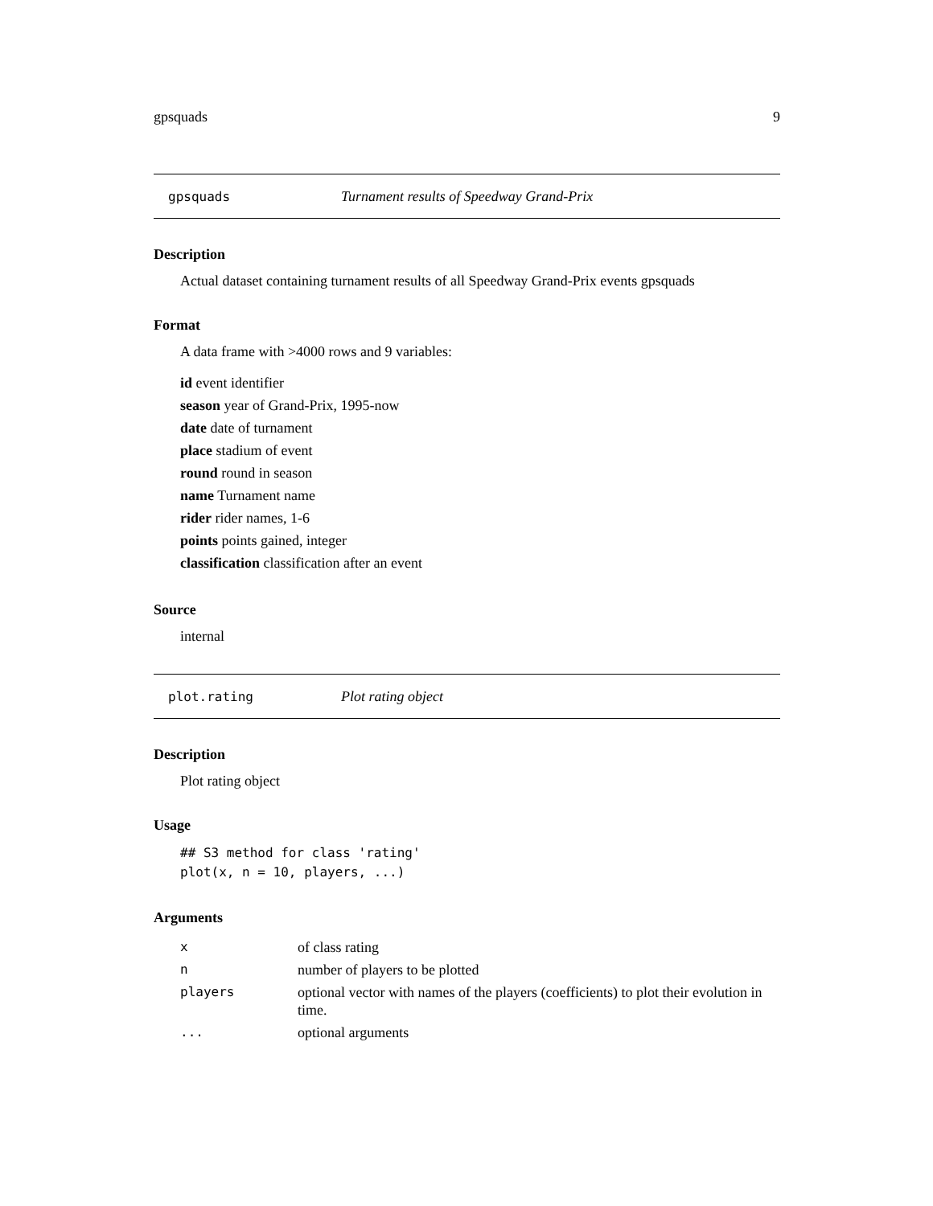gpsquads 9
gpsquads Turnament results of Speedway Grand-Prix
Description
Actual dataset containing turnament results of all Speedway Grand-Prix events gpsquads
Format
A data frame with >4000 rows and 9 variables:
id event identifier
season year of Grand-Prix, 1995-now
date date of turnament
place stadium of event
round round in season
name Turnament name
rider rider names, 1-6
points points gained, integer
classification classification after an event
Source
internal
plot.rating Plot rating object
Description
Plot rating object
Usage
## S3 method for class 'rating'
plot(x, n = 10, players, ...)
Arguments
| x | of class rating |
| n | number of players to be plotted |
| players | optional vector with names of the players (coefficients) to plot their evolution in time. |
| ... | optional arguments |